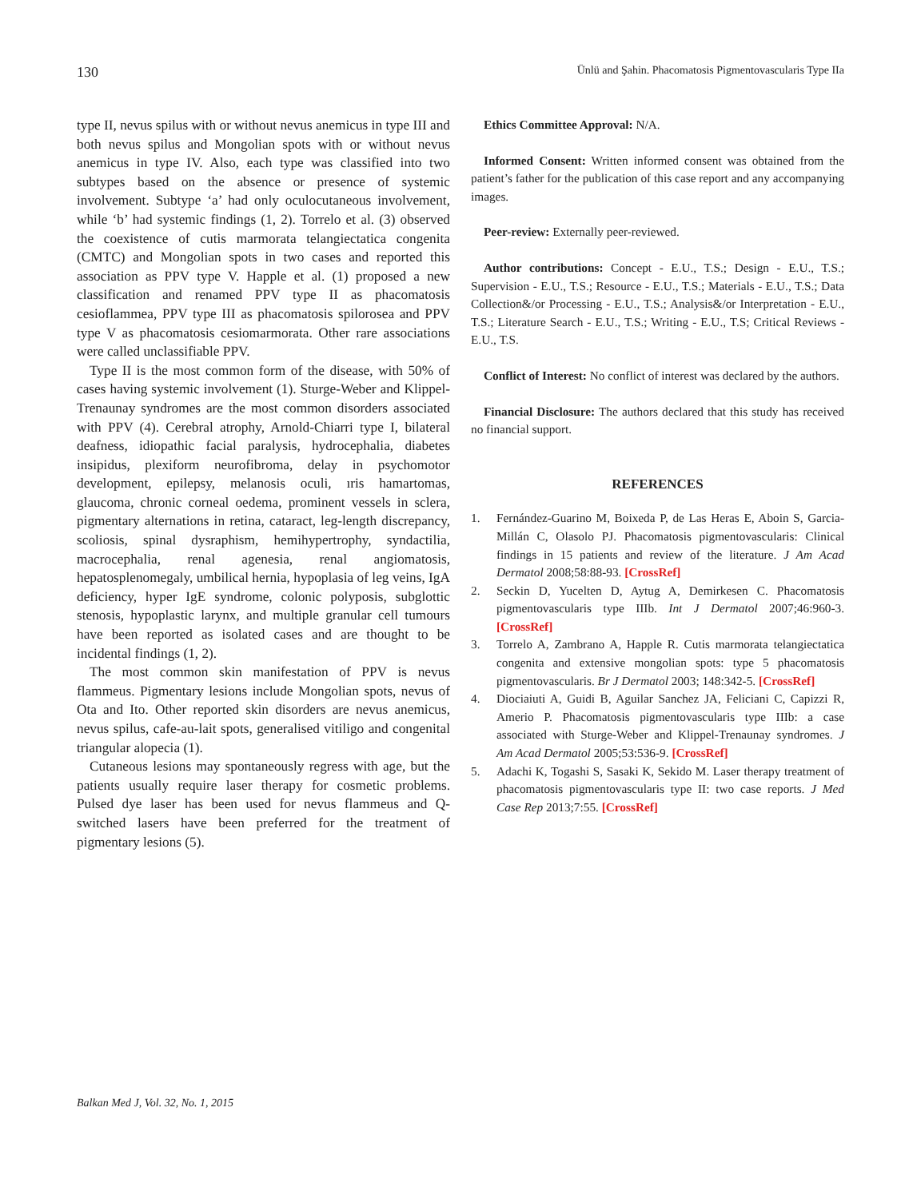130 Ünlü and Şahin. Phacomatosis Pigmentovascularis Type IIa
type II, nevus spilus with or without nevus anemicus in type III and both nevus spilus and Mongolian spots with or without nevus anemicus in type IV. Also, each type was classified into two subtypes based on the absence or presence of systemic involvement. Subtype ‘a’ had only oculocutaneous involvement, while ‘b’ had systemic findings (1, 2). Torrelo et al. (3) observed the coexistence of cutis marmorata telangiectatica congenita (CMTC) and Mongolian spots in two cases and reported this association as PPV type V. Happle et al. (1) proposed a new classification and renamed PPV type II as phacomatosis cesioflammea, PPV type III as phacomatosis spilorosea and PPV type V as phacomatosis cesiomarmorata. Other rare associations were called unclassifiable PPV.
Type II is the most common form of the disease, with 50% of cases having systemic involvement (1). Sturge-Weber and Klippel-Trenaunay syndromes are the most common disorders associated with PPV (4). Cerebral atrophy, Arnold-Chiarri type I, bilateral deafness, idiopathic facial paralysis, hydrocephalia, diabetes insipidus, plexiform neurofibroma, delay in psychomotor development, epilepsy, melanosis oculi, ıris hamartomas, glaucoma, chronic corneal oedema, prominent vessels in sclera, pigmentary alternations in retina, cataract, leg-length discrepancy, scoliosis, spinal dysraphism, hemihypertrophy, syndactilia, macrocephalia, renal agenesia, renal angiomatosis, hepatosplenomegaly, umbilical hernia, hypoplasia of leg veins, IgA deficiency, hyper IgE syndrome, colonic polyposis, subglottic stenosis, hypoplastic larynx, and multiple granular cell tumours have been reported as isolated cases and are thought to be incidental findings (1, 2).
The most common skin manifestation of PPV is nevus flammeus. Pigmentary lesions include Mongolian spots, nevus of Ota and Ito. Other reported skin disorders are nevus anemicus, nevus spilus, cafe-au-lait spots, generalised vitiligo and congenital triangular alopecia (1).
Cutaneous lesions may spontaneously regress with age, but the patients usually require laser therapy for cosmetic problems. Pulsed dye laser has been used for nevus flammeus and Q-switched lasers have been preferred for the treatment of pigmentary lesions (5).
Ethics Committee Approval: N/A.
Informed Consent: Written informed consent was obtained from the patient’s father for the publication of this case report and any accompanying images.
Peer-review: Externally peer-reviewed.
Author contributions: Concept - E.U., T.S.; Design - E.U., T.S.; Supervision - E.U., T.S.; Resource - E.U., T.S.; Materials - E.U., T.S.; Data Collection&/or Processing - E.U., T.S.; Analysis&/or Interpretation - E.U., T.S.; Literature Search - E.U., T.S.; Writing - E.U., T.S; Critical Reviews - E.U., T.S.
Conflict of Interest: No conflict of interest was declared by the authors.
Financial Disclosure: The authors declared that this study has received no financial support.
REFERENCES
1. Fernández-Guarino M, Boixeda P, de Las Heras E, Aboin S, Garcia-Millán C, Olasolo PJ. Phacomatosis pigmentovascularis: Clinical findings in 15 patients and review of the literature. J Am Acad Dermatol 2008;58:88-93. [CrossRef]
2. Seckin D, Yucelten D, Aytug A, Demirkesen C. Phacomatosis pigmentovascularis type IIIb. Int J Dermatol 2007;46:960-3. [CrossRef]
3. Torrelo A, Zambrano A, Happle R. Cutis marmorata telangiectatica congenita and extensive mongolian spots: type 5 phacomatosis pigmentovascularis. Br J Dermatol 2003; 148:342-5. [CrossRef]
4. Diociaiuti A, Guidi B, Aguilar Sanchez JA, Feliciani C, Capizzi R, Amerio P. Phacomatosis pigmentovascularis type IIIb: a case associated with Sturge-Weber and Klippel-Trenaunay syndromes. J Am Acad Dermatol 2005;53:536-9. [CrossRef]
5. Adachi K, Togashi S, Sasaki K, Sekido M. Laser therapy treatment of phacomatosis pigmentovascularis type II: two case reports. J Med Case Rep 2013;7:55. [CrossRef]
Balkan Med J, Vol. 32, No. 1, 2015